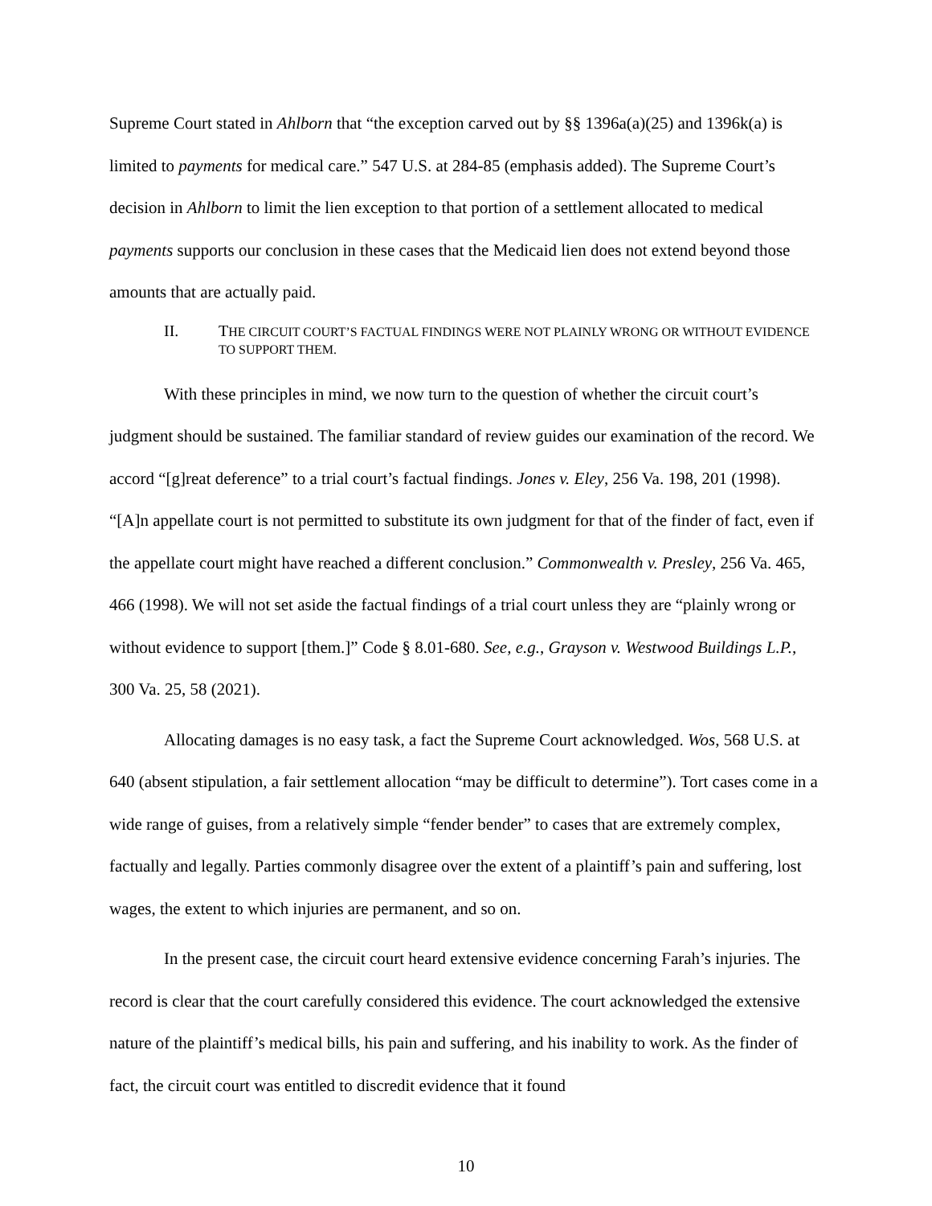Supreme Court stated in Ahlborn that “the exception carved out by §§ 1396a(a)(25) and 1396k(a) is limited to payments for medical care.” 547 U.S. at 284-85 (emphasis added). The Supreme Court’s decision in Ahlborn to limit the lien exception to that portion of a settlement allocated to medical payments supports our conclusion in these cases that the Medicaid lien does not extend beyond those amounts that are actually paid.
II. THE CIRCUIT COURT’S FACTUAL FINDINGS WERE NOT PLAINLY WRONG OR WITHOUT EVIDENCE TO SUPPORT THEM.
With these principles in mind, we now turn to the question of whether the circuit court’s judgment should be sustained. The familiar standard of review guides our examination of the record. We accord “[g]reat deference” to a trial court’s factual findings. Jones v. Eley, 256 Va. 198, 201 (1998). “[A]n appellate court is not permitted to substitute its own judgment for that of the finder of fact, even if the appellate court might have reached a different conclusion.” Commonwealth v. Presley, 256 Va. 465, 466 (1998). We will not set aside the factual findings of a trial court unless they are “plainly wrong or without evidence to support [them.]” Code § 8.01-680. See, e.g., Grayson v. Westwood Buildings L.P., 300 Va. 25, 58 (2021).
Allocating damages is no easy task, a fact the Supreme Court acknowledged. Wos, 568 U.S. at 640 (absent stipulation, a fair settlement allocation “may be difficult to determine”). Tort cases come in a wide range of guises, from a relatively simple “fender bender” to cases that are extremely complex, factually and legally. Parties commonly disagree over the extent of a plaintiff’s pain and suffering, lost wages, the extent to which injuries are permanent, and so on.
In the present case, the circuit court heard extensive evidence concerning Farah’s injuries. The record is clear that the court carefully considered this evidence. The court acknowledged the extensive nature of the plaintiff’s medical bills, his pain and suffering, and his inability to work. As the finder of fact, the circuit court was entitled to discredit evidence that it found
10